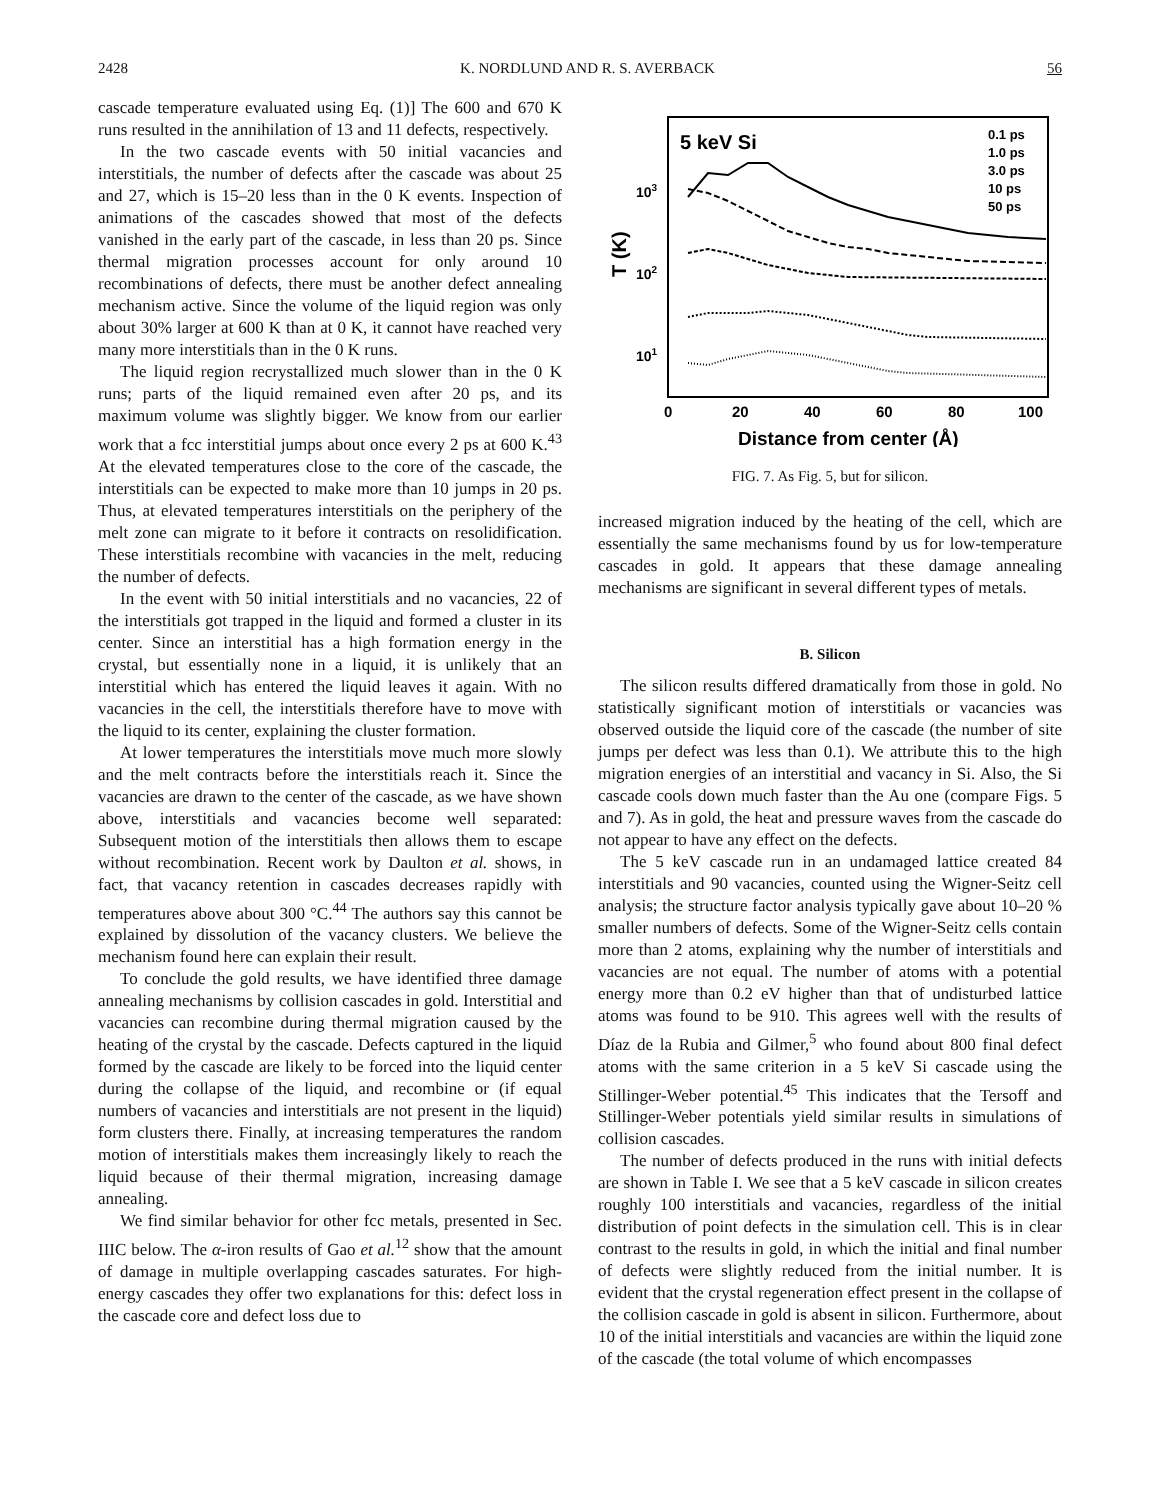2428 K. NORDLUND AND R. S. AVERBACK 56
cascade temperature evaluated using Eq. (1)] The 600 and 670 K runs resulted in the annihilation of 13 and 11 defects, respectively.
In the two cascade events with 50 initial vacancies and interstitials, the number of defects after the cascade was about 25 and 27, which is 15–20 less than in the 0 K events. Inspection of animations of the cascades showed that most of the defects vanished in the early part of the cascade, in less than 20 ps. Since thermal migration processes account for only around 10 recombinations of defects, there must be another defect annealing mechanism active. Since the volume of the liquid region was only about 30% larger at 600 K than at 0 K, it cannot have reached very many more interstitials than in the 0 K runs.
The liquid region recrystallized much slower than in the 0 K runs; parts of the liquid remained even after 20 ps, and its maximum volume was slightly bigger. We know from our earlier work that a fcc interstitial jumps about once every 2 ps at 600 K.<sup>43</sup> At the elevated temperatures close to the core of the cascade, the interstitials can be expected to make more than 10 jumps in 20 ps. Thus, at elevated temperatures interstitials on the periphery of the melt zone can migrate to it before it contracts on resolidification. These interstitials recombine with vacancies in the melt, reducing the number of defects.
In the event with 50 initial interstitials and no vacancies, 22 of the interstitials got trapped in the liquid and formed a cluster in its center. Since an interstitial has a high formation energy in the crystal, but essentially none in a liquid, it is unlikely that an interstitial which has entered the liquid leaves it again. With no vacancies in the cell, the interstitials therefore have to move with the liquid to its center, explaining the cluster formation.
At lower temperatures the interstitials move much more slowly and the melt contracts before the interstitials reach it. Since the vacancies are drawn to the center of the cascade, as we have shown above, interstitials and vacancies become well separated: Subsequent motion of the interstitials then allows them to escape without recombination. Recent work by Daulton et al. shows, in fact, that vacancy retention in cascades decreases rapidly with temperatures above about 300 °C.<sup>44</sup> The authors say this cannot be explained by dissolution of the vacancy clusters. We believe the mechanism found here can explain their result.
To conclude the gold results, we have identified three damage annealing mechanisms by collision cascades in gold. Interstitial and vacancies can recombine during thermal migration caused by the heating of the crystal by the cascade. Defects captured in the liquid formed by the cascade are likely to be forced into the liquid center during the collapse of the liquid, and recombine or (if equal numbers of vacancies and interstitials are not present in the liquid) form clusters there. Finally, at increasing temperatures the random motion of interstitials makes them increasingly likely to reach the liquid because of their thermal migration, increasing damage annealing.
We find similar behavior for other fcc metals, presented in Sec. IIIC below. The α-iron results of Gao et al.<sup>12</sup> show that the amount of damage in multiple overlapping cascades saturates. For high-energy cascades they offer two explanations for this: defect loss in the cascade core and defect loss due to
5 keV Si
0.1 ps
1.0 ps
3.0 ps
10 ps
50 ps
103
102
101
T (K)
0
20
40
60
80
100
Distance from center (Å)
FIG. 7. As Fig. 5, but for silicon.
increased migration induced by the heating of the cell, which are essentially the same mechanisms found by us for low-temperature cascades in gold. It appears that these damage annealing mechanisms are significant in several different types of metals.
B. Silicon
The silicon results differed dramatically from those in gold. No statistically significant motion of interstitials or vacancies was observed outside the liquid core of the cascade (the number of site jumps per defect was less than 0.1). We attribute this to the high migration energies of an interstitial and vacancy in Si. Also, the Si cascade cools down much faster than the Au one (compare Figs. 5 and 7). As in gold, the heat and pressure waves from the cascade do not appear to have any effect on the defects.
The 5 keV cascade run in an undamaged lattice created 84 interstitials and 90 vacancies, counted using the Wigner-Seitz cell analysis; the structure factor analysis typically gave about 10–20 % smaller numbers of defects. Some of the Wigner-Seitz cells contain more than 2 atoms, explaining why the number of interstitials and vacancies are not equal. The number of atoms with a potential energy more than 0.2 eV higher than that of undisturbed lattice atoms was found to be 910. This agrees well with the results of Díaz de la Rubia and Gilmer,<sup>5</sup> who found about 800 final defect atoms with the same criterion in a 5 keV Si cascade using the Stillinger-Weber potential.<sup>45</sup> This indicates that the Tersoff and Stillinger-Weber potentials yield similar results in simulations of collision cascades.
The number of defects produced in the runs with initial defects are shown in Table I. We see that a 5 keV cascade in silicon creates roughly 100 interstitials and vacancies, regardless of the initial distribution of point defects in the simulation cell. This is in clear contrast to the results in gold, in which the initial and final number of defects were slightly reduced from the initial number. It is evident that the crystal regeneration effect present in the collapse of the collision cascade in gold is absent in silicon. Furthermore, about 10 of the initial interstitials and vacancies are within the liquid zone of the cascade (the total volume of which encompasses